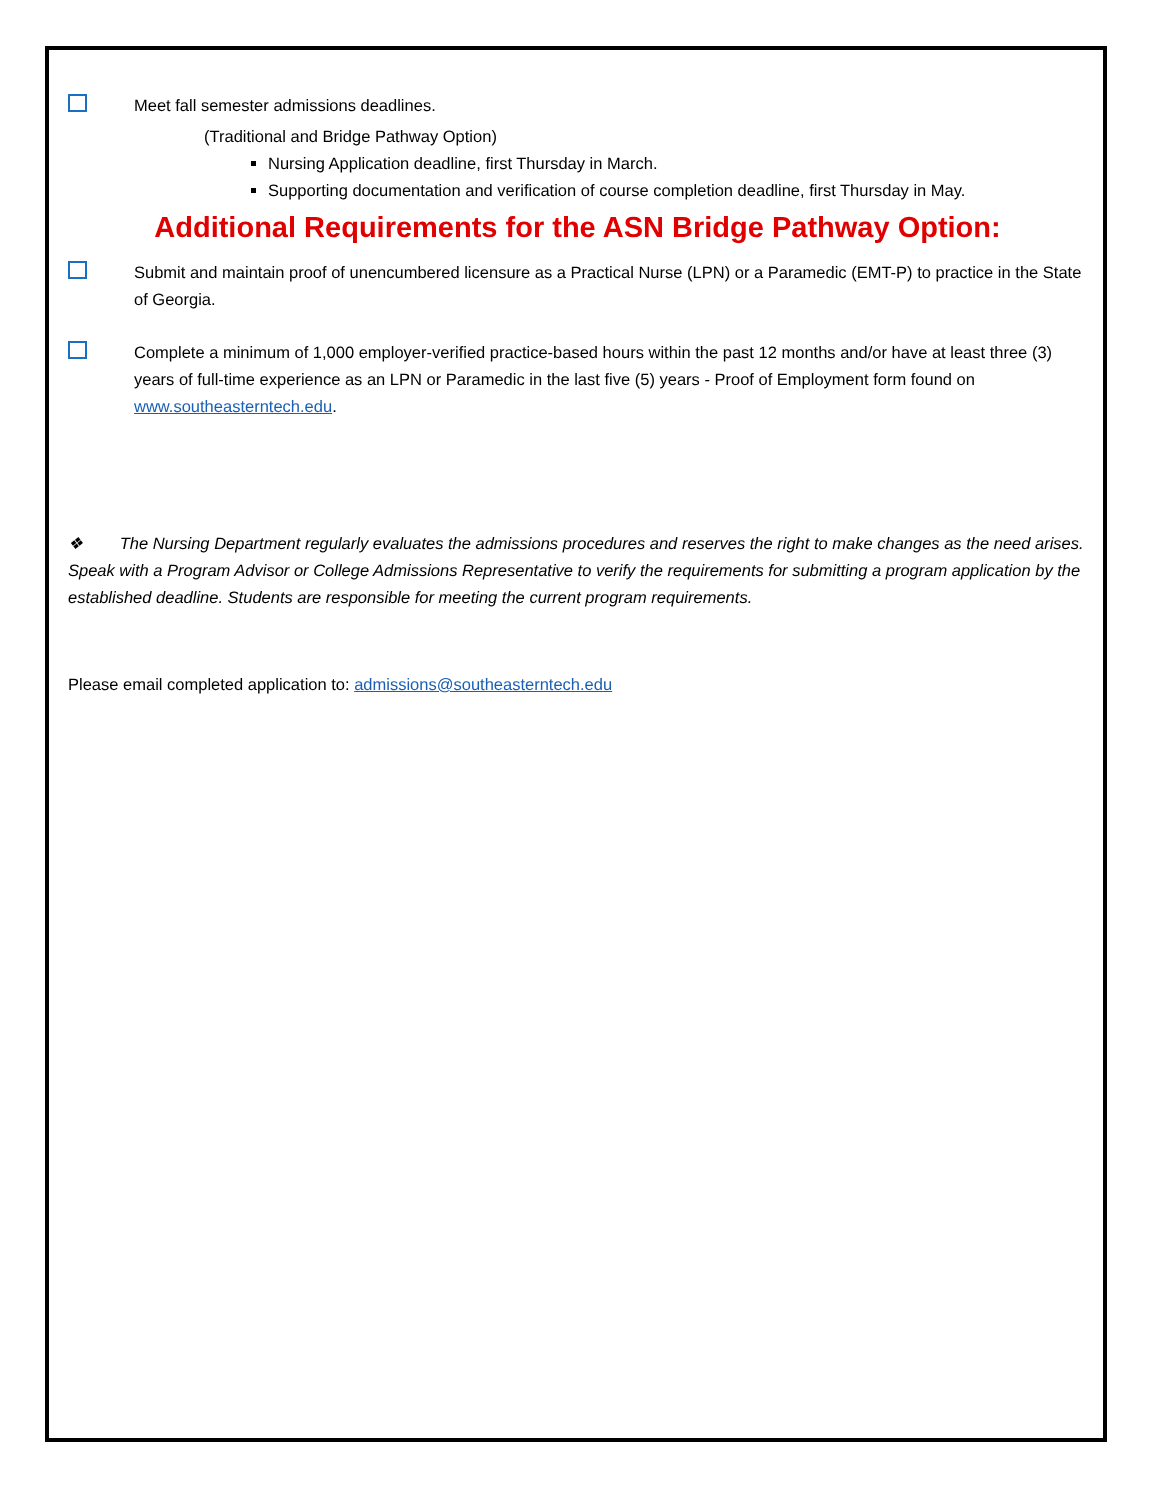Meet fall semester admissions deadlines.
(Traditional and Bridge Pathway Option)
Nursing Application deadline, first Thursday in March.
Supporting documentation and verification of course completion deadline, first Thursday in May.
Additional Requirements for the ASN Bridge Pathway Option:
Submit and maintain proof of unencumbered licensure as a Practical Nurse (LPN) or a Paramedic (EMT-P) to practice in the State of Georgia.
Complete a minimum of 1,000 employer-verified practice-based hours within the past 12 months and/or have at least three (3) years of full-time experience as an LPN or Paramedic in the last five (5) years - Proof of Employment form found on www.southeasterntech.edu.
❖ The Nursing Department regularly evaluates the admissions procedures and reserves the right to make changes as the need arises. Speak with a Program Advisor or College Admissions Representative to verify the requirements for submitting a program application by the established deadline. Students are responsible for meeting the current program requirements.
Please email completed application to: admissions@southeasterntech.edu